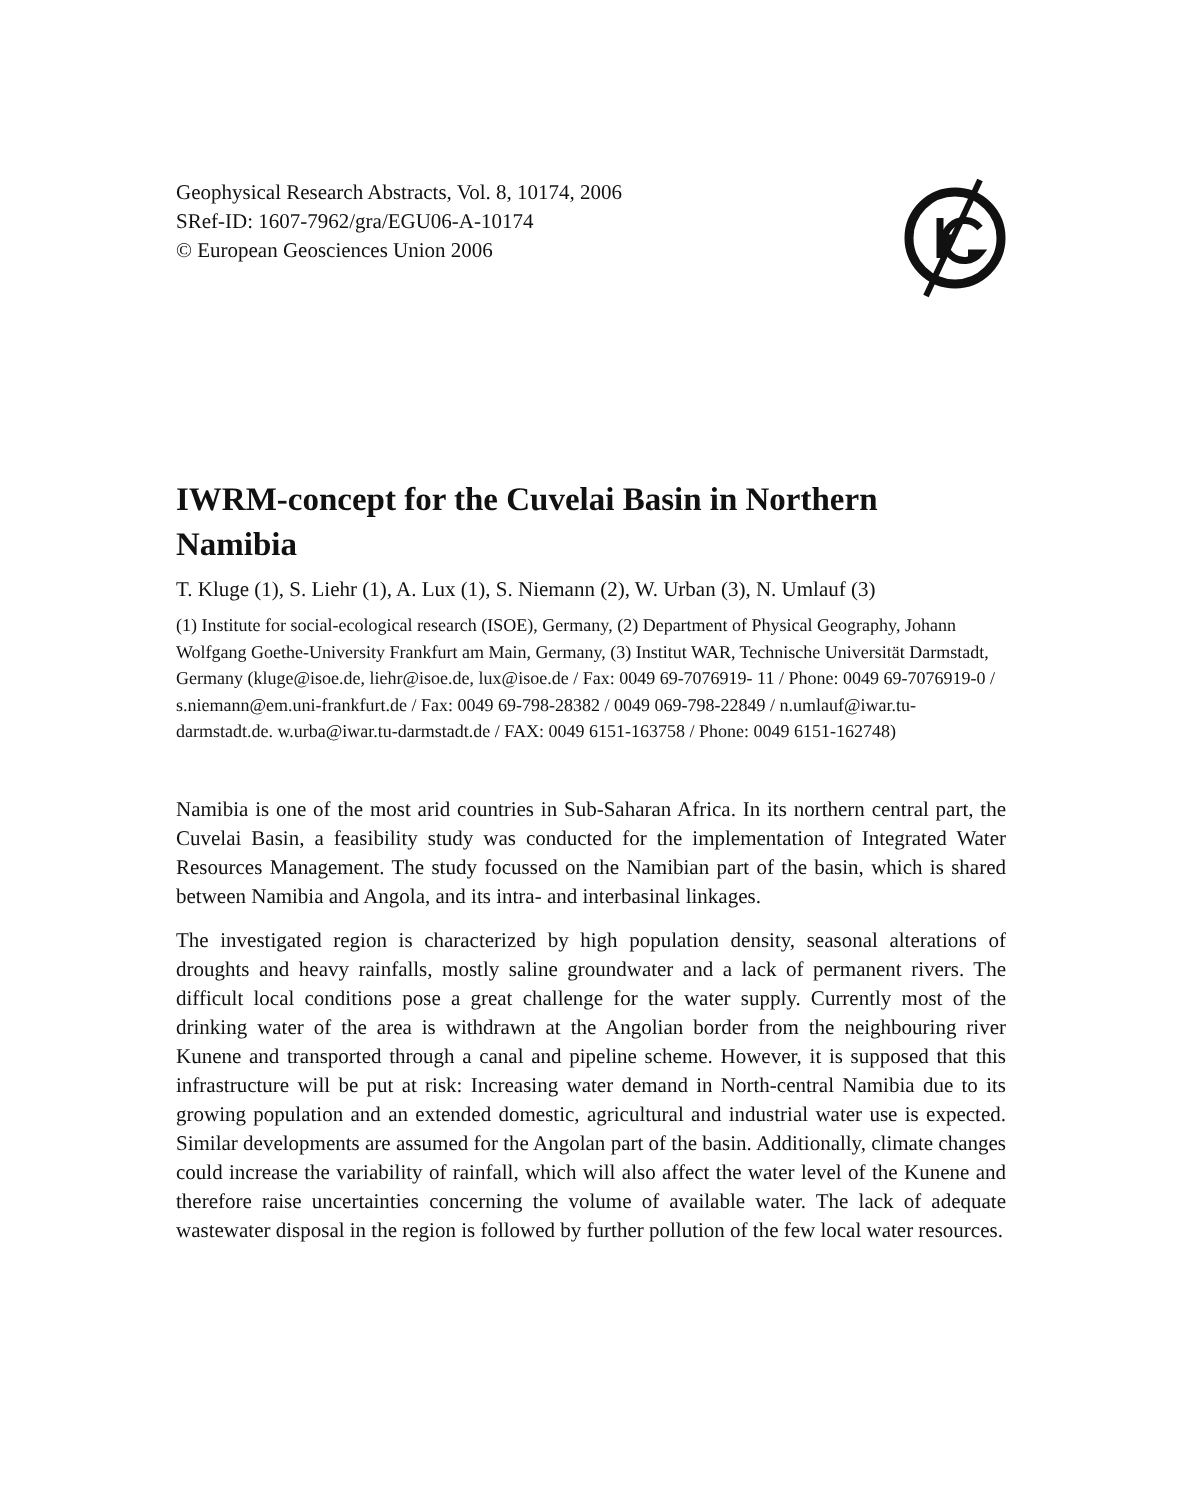Geophysical Research Abstracts, Vol. 8, 10174, 2006
SRef-ID: 1607-7962/gra/EGU06-A-10174
© European Geosciences Union 2006
IWRM-concept for the Cuvelai Basin in Northern Namibia
T. Kluge (1), S. Liehr (1), A. Lux (1), S. Niemann (2), W. Urban (3), N. Umlauf (3)
(1) Institute for social-ecological research (ISOE), Germany, (2) Department of Physical Geography, Johann Wolfgang Goethe-University Frankfurt am Main, Germany, (3) Institut WAR, Technische Universität Darmstadt, Germany (kluge@isoe.de, liehr@isoe.de, lux@isoe.de / Fax: 0049 69-7076919- 11 / Phone: 0049 69-7076919-0 / s.niemann@em.uni-frankfurt.de / Fax: 0049 69-798-28382 / 0049 069-798-22849 / n.umlauf@iwar.tu-darmstadt.de. w.urba@iwar.tu-darmstadt.de / FAX: 0049 6151-163758 / Phone: 0049 6151-162748)
Namibia is one of the most arid countries in Sub-Saharan Africa. In its northern central part, the Cuvelai Basin, a feasibility study was conducted for the implementation of Integrated Water Resources Management. The study focussed on the Namibian part of the basin, which is shared between Namibia and Angola, and its intra- and interbasinal linkages.
The investigated region is characterized by high population density, seasonal alterations of droughts and heavy rainfalls, mostly saline groundwater and a lack of permanent rivers. The difficult local conditions pose a great challenge for the water supply. Currently most of the drinking water of the area is withdrawn at the Angolian border from the neighbouring river Kunene and transported through a canal and pipeline scheme. However, it is supposed that this infrastructure will be put at risk: Increasing water demand in North-central Namibia due to its growing population and an extended domestic, agricultural and industrial water use is expected. Similar developments are assumed for the Angolan part of the basin. Additionally, climate changes could increase the variability of rainfall, which will also affect the water level of the Kunene and therefore raise uncertainties concerning the volume of available water. The lack of adequate wastewater disposal in the region is followed by further pollution of the few local water resources.